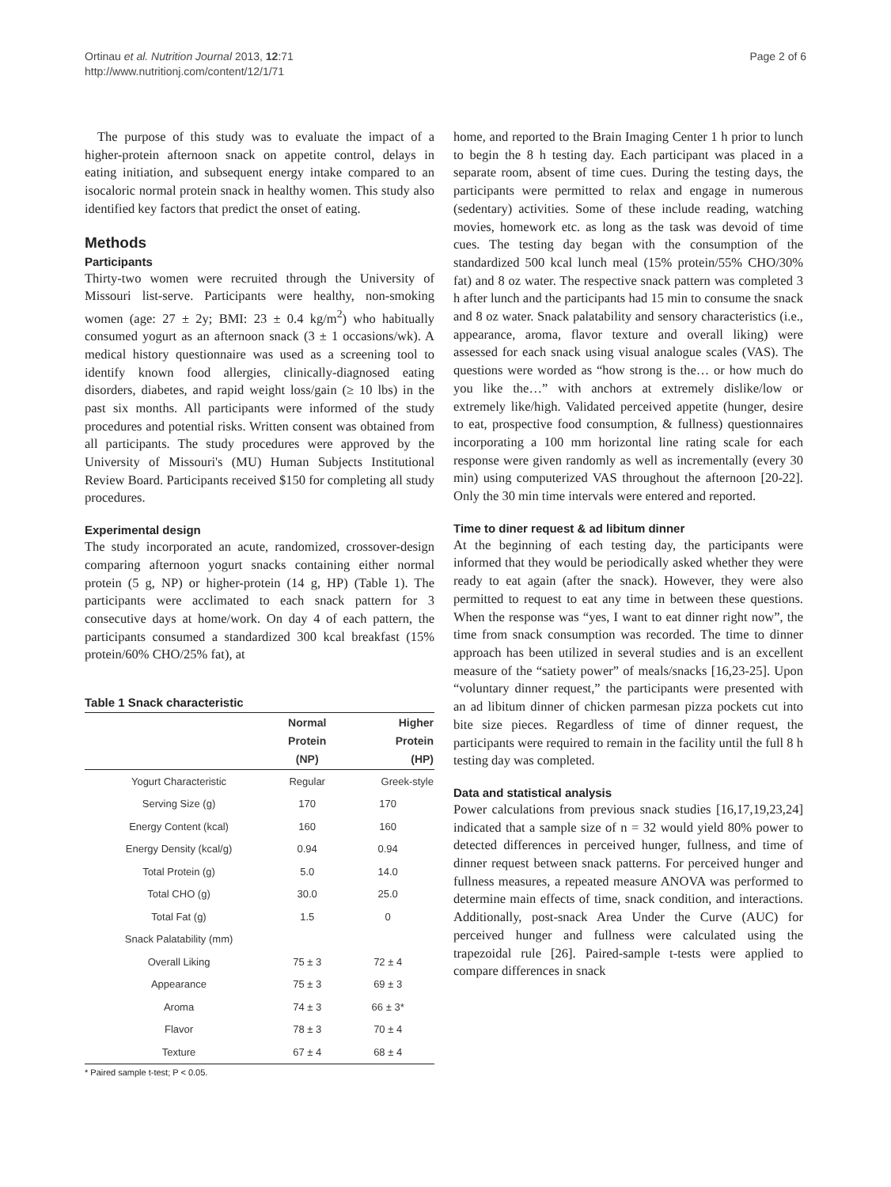Ortinau et al. Nutrition Journal 2013, 12:71
http://www.nutritionj.com/content/12/1/71
Page 2 of 6
The purpose of this study was to evaluate the impact of a higher-protein afternoon snack on appetite control, delays in eating initiation, and subsequent energy intake compared to an isocaloric normal protein snack in healthy women. This study also identified key factors that predict the onset of eating.
Methods
Participants
Thirty-two women were recruited through the University of Missouri list-serve. Participants were healthy, non-smoking women (age: 27 ± 2y; BMI: 23 ± 0.4 kg/m<sup>2</sup>) who habitually consumed yogurt as an afternoon snack (3 ± 1 occasions/wk). A medical history questionnaire was used as a screening tool to identify known food allergies, clinically-diagnosed eating disorders, diabetes, and rapid weight loss/gain (≥ 10 lbs) in the past six months. All participants were informed of the study procedures and potential risks. Written consent was obtained from all participants. The study procedures were approved by the University of Missouri's (MU) Human Subjects Institutional Review Board. Participants received $150 for completing all study procedures.
Experimental design
The study incorporated an acute, randomized, crossover-design comparing afternoon yogurt snacks containing either normal protein (5 g, NP) or higher-protein (14 g, HP) (Table 1). The participants were acclimated to each snack pattern for 3 consecutive days at home/work. On day 4 of each pattern, the participants consumed a standardized 300 kcal breakfast (15% protein/60% CHO/25% fat), at
Table 1 Snack characteristic
| | Normal Protein (NP) | Higher Protein (HP) |
| --- | --- | --- |
| Yogurt Characteristic | Regular | Greek-style |
| Serving Size (g) | 170 | 170 |
| Energy Content (kcal) | 160 | 160 |
| Energy Density (kcal/g) | 0.94 | 0.94 |
| Total Protein (g) | 5.0 | 14.0 |
| Total CHO (g) | 30.0 | 25.0 |
| Total Fat (g) | 1.5 | 0 |
| Snack Palatability (mm) | | |
| Overall Liking | 75 ± 3 | 72 ± 4 |
| Appearance | 75 ± 3 | 69 ± 3 |
| Aroma | 74 ± 3 | 66 ± 3* |
| Flavor | 78 ± 3 | 70 ± 4 |
| Texture | 67 ± 4 | 68 ± 4 |
* Paired sample t-test; P < 0.05.
home, and reported to the Brain Imaging Center 1 h prior to lunch to begin the 8 h testing day. Each participant was placed in a separate room, absent of time cues. During the testing days, the participants were permitted to relax and engage in numerous (sedentary) activities. Some of these include reading, watching movies, homework etc. as long as the task was devoid of time cues. The testing day began with the consumption of the standardized 500 kcal lunch meal (15% protein/55% CHO/30% fat) and 8 oz water. The respective snack pattern was completed 3 h after lunch and the participants had 15 min to consume the snack and 8 oz water. Snack palatability and sensory characteristics (i.e., appearance, aroma, flavor texture and overall liking) were assessed for each snack using visual analogue scales (VAS). The questions were worded as “how strong is the… or how much do you like the…” with anchors at extremely dislike/low or extremely like/high. Validated perceived appetite (hunger, desire to eat, prospective food consumption, & fullness) questionnaires incorporating a 100 mm horizontal line rating scale for each response were given randomly as well as incrementally (every 30 min) using computerized VAS throughout the afternoon [20-22]. Only the 30 min time intervals were entered and reported.
Time to diner request & ad libitum dinner
At the beginning of each testing day, the participants were informed that they would be periodically asked whether they were ready to eat again (after the snack). However, they were also permitted to request to eat any time in between these questions. When the response was “yes, I want to eat dinner right now”, the time from snack consumption was recorded. The time to dinner approach has been utilized in several studies and is an excellent measure of the “satiety power” of meals/snacks [16,23-25]. Upon “voluntary dinner request,” the participants were presented with an ad libitum dinner of chicken parmesan pizza pockets cut into bite size pieces. Regardless of time of dinner request, the participants were required to remain in the facility until the full 8 h testing day was completed.
Data and statistical analysis
Power calculations from previous snack studies [16,17,19,23,24] indicated that a sample size of n = 32 would yield 80% power to detected differences in perceived hunger, fullness, and time of dinner request between snack patterns. For perceived hunger and fullness measures, a repeated measure ANOVA was performed to determine main effects of time, snack condition, and interactions. Additionally, post-snack Area Under the Curve (AUC) for perceived hunger and fullness were calculated using the trapezoidal rule [26]. Paired-sample t-tests were applied to compare differences in snack